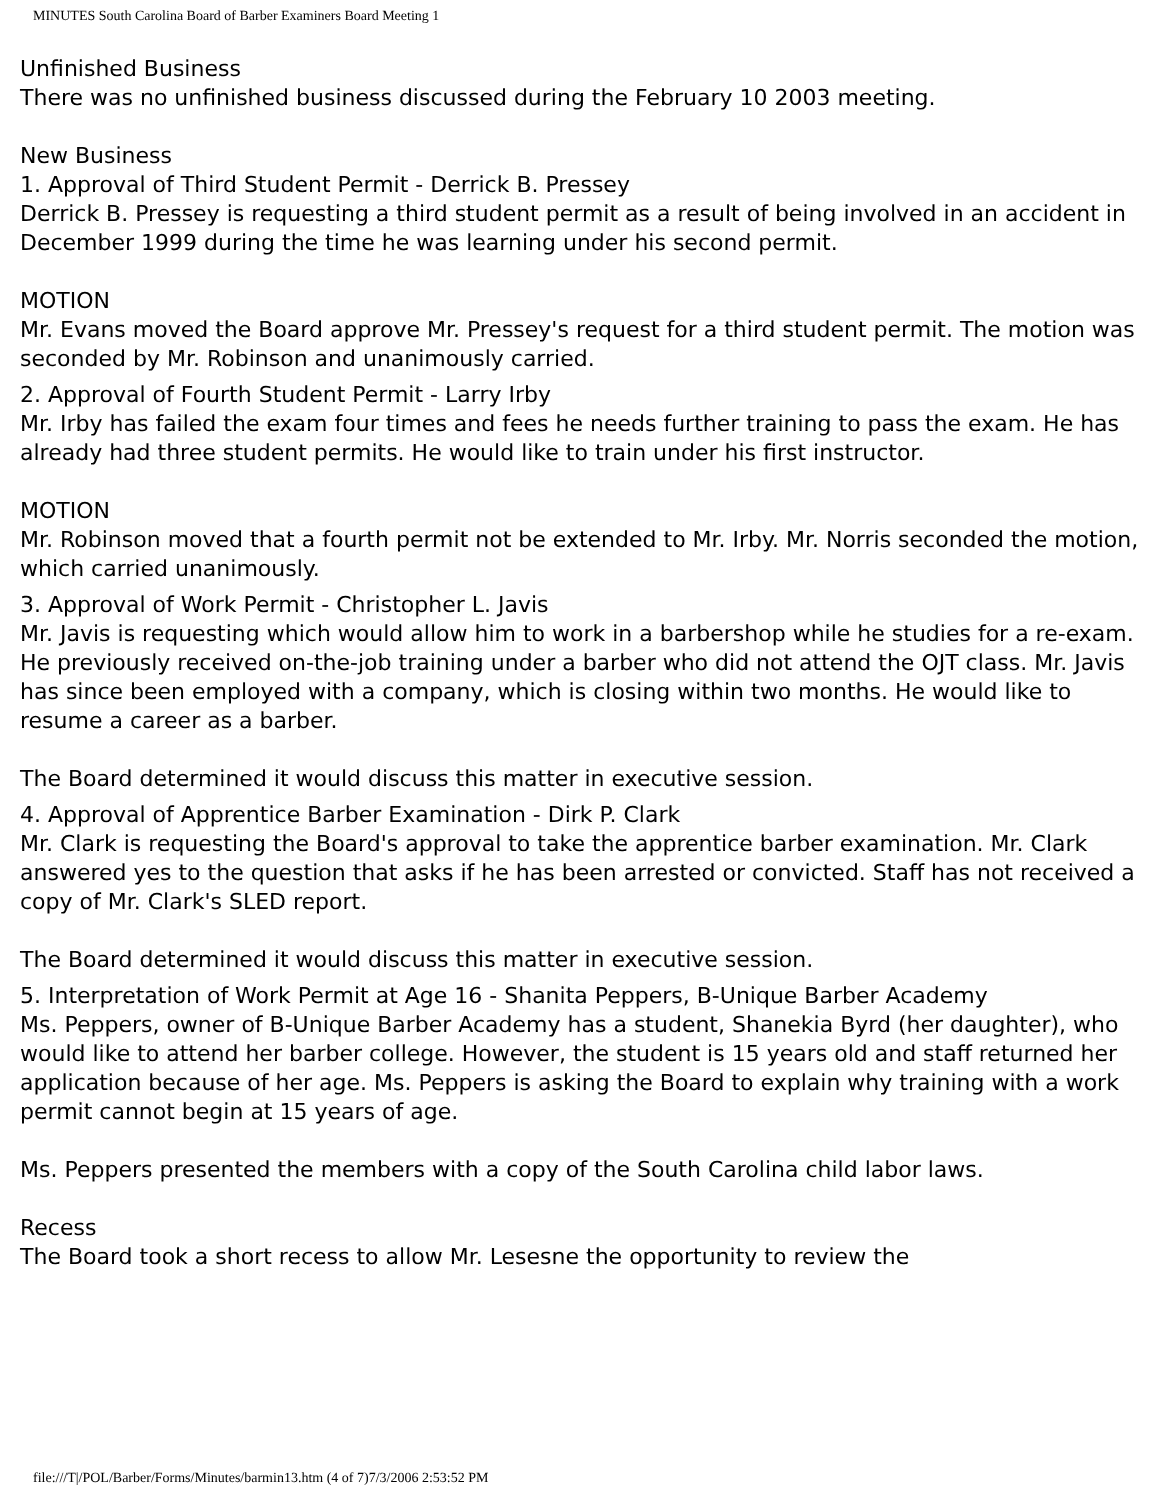MINUTES South Carolina Board of Barber Examiners Board Meeting 1
Unfinished Business
There was no unfinished business discussed during the February 10 2003 meeting.
New Business
1. Approval of Third Student Permit - Derrick B. Pressey
Derrick B. Pressey is requesting a third student permit as a result of being involved in an accident in December 1999 during the time he was learning under his second permit.
MOTION
Mr. Evans moved the Board approve Mr. Pressey's request for a third student permit. The motion was seconded by Mr. Robinson and unanimously carried.
2. Approval of Fourth Student Permit - Larry Irby
Mr. Irby has failed the exam four times and fees he needs further training to pass the exam. He has already had three student permits. He would like to train under his first instructor.
MOTION
Mr. Robinson moved that a fourth permit not be extended to Mr. Irby. Mr. Norris seconded the motion, which carried unanimously.
3. Approval of Work Permit - Christopher L. Javis
Mr. Javis is requesting which would allow him to work in a barbershop while he studies for a re-exam. He previously received on-the-job training under a barber who did not attend the OJT class. Mr. Javis has since been employed with a company, which is closing within two months. He would like to resume a career as a barber.
The Board determined it would discuss this matter in executive session.
4. Approval of Apprentice Barber Examination - Dirk P. Clark
Mr. Clark is requesting the Board's approval to take the apprentice barber examination. Mr. Clark answered yes to the question that asks if he has been arrested or convicted. Staff has not received a copy of Mr. Clark's SLED report.
The Board determined it would discuss this matter in executive session.
5. Interpretation of Work Permit at Age 16 - Shanita Peppers, B-Unique Barber Academy
Ms. Peppers, owner of B-Unique Barber Academy has a student, Shanekia Byrd (her daughter), who would like to attend her barber college. However, the student is 15 years old and staff returned her application because of her age. Ms. Peppers is asking the Board to explain why training with a work permit cannot begin at 15 years of age.
Ms. Peppers presented the members with a copy of the South Carolina child labor laws.
Recess
The Board took a short recess to allow Mr. Lesesne the opportunity to review the
file:///T|/POL/Barber/Forms/Minutes/barmin13.htm (4 of 7)7/3/2006 2:53:52 PM